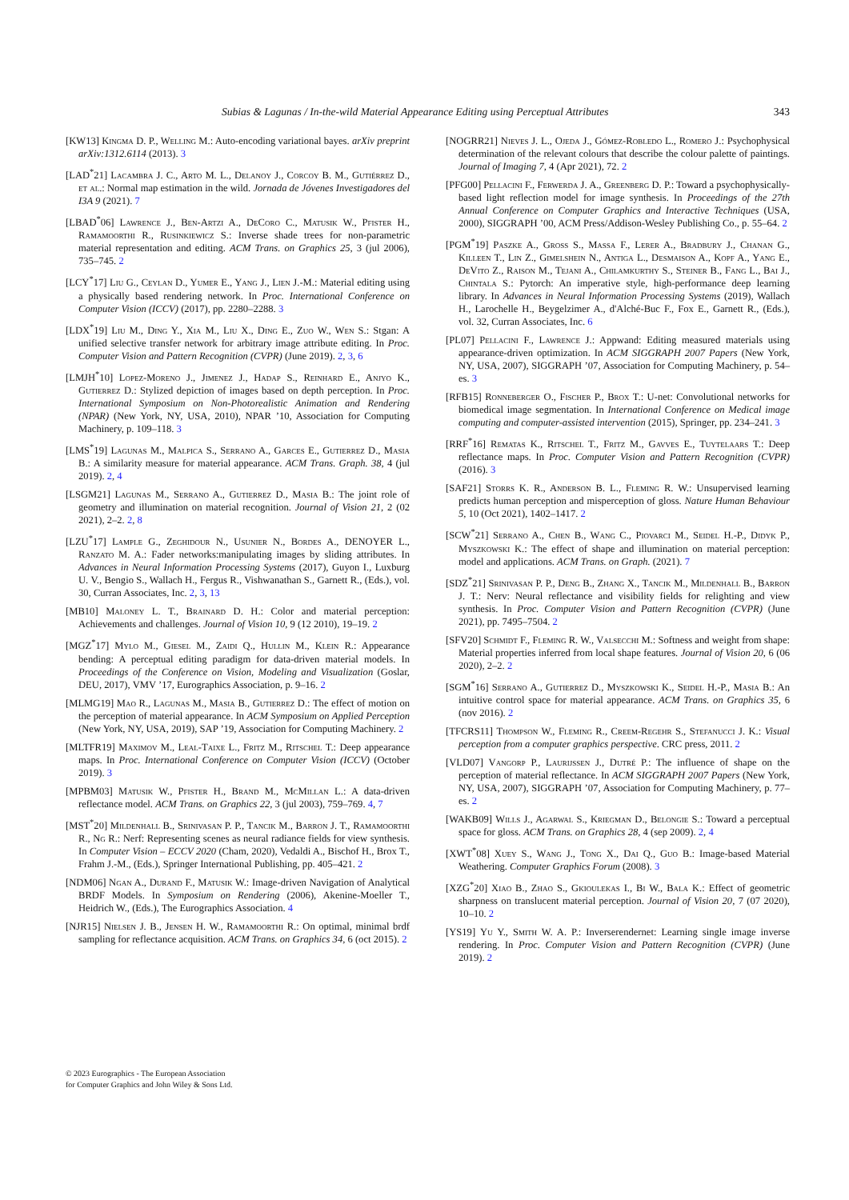Subias & Lagunas / In-the-wild Material Appearance Editing using Perceptual Attributes 343
[KW13] Kingma D. P., Welling M.: Auto-encoding variational bayes. arXiv preprint arXiv:1312.6114 (2013). 3
[LAD<sup>*</sup>21] Lacambra J. C., Arto M. L., Delanoy J., Corcoy B. M., Gutiérrez D., et al.: Normal map estimation in the wild. Jornada de Jóvenes Investigadores del I3A 9 (2021). 7
[LBAD<sup>*</sup>06] Lawrence J., Ben-Artzi A., DeCoro C., Matusik W., Pfister H., Ramamoorthi R., Rusinkiewicz S.: Inverse shade trees for non-parametric material representation and editing. ACM Trans. on Graphics 25, 3 (jul 2006), 735–745. 2
[LCY<sup>*</sup>17] Liu G., Ceylan D., Yumer E., Yang J., Lien J.-M.: Material editing using a physically based rendering network. In Proc. International Conference on Computer Vision (ICCV) (2017), pp. 2280–2288. 3
[LDX<sup>*</sup>19] Liu M., Ding Y., Xia M., Liu X., Ding E., Zuo W., Wen S.: Stgan: A unified selective transfer network for arbitrary image attribute editing. In Proc. Computer Vision and Pattern Recognition (CVPR) (June 2019). 2, 3, 6
[LMJH<sup>*</sup>10] Lopez-Moreno J., Jimenez J., Hadap S., Reinhard E., Anjyo K., Gutierrez D.: Stylized depiction of images based on depth perception. In Proc. International Symposium on Non-Photorealistic Animation and Rendering (NPAR) (New York, NY, USA, 2010), NPAR ’10, Association for Computing Machinery, p. 109–118. 3
[LMS<sup>*</sup>19] Lagunas M., Malpica S., Serrano A., Garces E., Gutierrez D., Masia B.: A similarity measure for material appearance. ACM Trans. Graph. 38, 4 (jul 2019). 2, 4
[LSGM21] Lagunas M., Serrano A., Gutierrez D., Masia B.: The joint role of geometry and illumination on material recognition. Journal of Vision 21, 2 (02 2021), 2–2. 2, 8
[LZU<sup>*</sup>17] Lample G., Zeghidour N., Usunier N., Bordes A., DENOYER L., Ranzato M. A.: Fader networks:manipulating images by sliding attributes. In Advances in Neural Information Processing Systems (2017), Guyon I., Luxburg U. V., Bengio S., Wallach H., Fergus R., Vishwanathan S., Garnett R., (Eds.), vol. 30, Curran Associates, Inc. 2, 3, 13
[MB10] Maloney L. T., Brainard D. H.: Color and material perception: Achievements and challenges. Journal of Vision 10, 9 (12 2010), 19–19. 2
[MGZ<sup>*</sup>17] Mylo M., Giesel M., Zaidi Q., Hullin M., Klein R.: Appearance bending: A perceptual editing paradigm for data-driven material models. In Proceedings of the Conference on Vision, Modeling and Visualization (Goslar, DEU, 2017), VMV ’17, Eurographics Association, p. 9–16. 2
[MLMG19] Mao R., Lagunas M., Masia B., Gutierrez D.: The effect of motion on the perception of material appearance. In ACM Symposium on Applied Perception (New York, NY, USA, 2019), SAP ’19, Association for Computing Machinery. 2
[MLTFR19] Maximov M., Leal-Taixe L., Fritz M., Ritschel T.: Deep appearance maps. In Proc. International Conference on Computer Vision (ICCV) (October 2019). 3
[MPBM03] Matusik W., Pfister H., Brand M., McMillan L.: A data-driven reflectance model. ACM Trans. on Graphics 22, 3 (jul 2003), 759–769. 4, 7
[MST<sup>*</sup>20] Mildenhall B., Srinivasan P. P., Tancik M., Barron J. T., Ramamoorthi R., Ng R.: Nerf: Representing scenes as neural radiance fields for view synthesis. In Computer Vision – ECCV 2020 (Cham, 2020), Vedaldi A., Bischof H., Brox T., Frahm J.-M., (Eds.), Springer International Publishing, pp. 405–421. 2
[NDM06] Ngan A., Durand F., Matusik W.: Image-driven Navigation of Analytical BRDF Models. In Symposium on Rendering (2006), Akenine-Moeller T., Heidrich W., (Eds.), The Eurographics Association. 4
[NJR15] Nielsen J. B., Jensen H. W., Ramamoorthi R.: On optimal, minimal brdf sampling for reflectance acquisition. ACM Trans. on Graphics 34, 6 (oct 2015). 2
[NOGRR21] Nieves J. L., Ojeda J., Gómez-Robledo L., Romero J.: Psychophysical determination of the relevant colours that describe the colour palette of paintings. Journal of Imaging 7, 4 (Apr 2021), 72. 2
[PFG00] Pellacini F., Ferwerda J. A., Greenberg D. P.: Toward a psychophysically-based light reflection model for image synthesis. In Proceedings of the 27th Annual Conference on Computer Graphics and Interactive Techniques (USA, 2000), SIGGRAPH ’00, ACM Press/Addison-Wesley Publishing Co., p. 55–64. 2
[PGM<sup>*</sup>19] Paszke A., Gross S., Massa F., Lerer A., Bradbury J., Chanan G., Killeen T., Lin Z., Gimelshein N., Antiga L., Desmaison A., Kopf A., Yang E., DeVito Z., Raison M., Tejani A., Chilamkurthy S., Steiner B., Fang L., Bai J., Chintala S.: Pytorch: An imperative style, high-performance deep learning library. In Advances in Neural Information Processing Systems (2019), Wallach H., Larochelle H., Beygelzimer A., d'Alché-Buc F., Fox E., Garnett R., (Eds.), vol. 32, Curran Associates, Inc. 6
[PL07] Pellacini F., Lawrence J.: Appwand: Editing measured materials using appearance-driven optimization. In ACM SIGGRAPH 2007 Papers (New York, NY, USA, 2007), SIGGRAPH ’07, Association for Computing Machinery, p. 54–es. 3
[RFB15] Ronneberger O., Fischer P., Brox T.: U-net: Convolutional networks for biomedical image segmentation. In International Conference on Medical image computing and computer-assisted intervention (2015), Springer, pp. 234–241. 3
[RRF<sup>*</sup>16] Rematas K., Ritschel T., Fritz M., Gavves E., Tuytelaars T.: Deep reflectance maps. In Proc. Computer Vision and Pattern Recognition (CVPR) (2016). 3
[SAF21] Storrs K. R., Anderson B. L., Fleming R. W.: Unsupervised learning predicts human perception and misperception of gloss. Nature Human Behaviour 5, 10 (Oct 2021), 1402–1417. 2
[SCW<sup>*</sup>21] Serrano A., Chen B., Wang C., Piovarci M., Seidel H.-P., Didyk P., Myszkowski K.: The effect of shape and illumination on material perception: model and applications. ACM Trans. on Graph. (2021). 7
[SDZ<sup>*</sup>21] Srinivasan P. P., Deng B., Zhang X., Tancik M., Mildenhall B., Barron J. T.: Nerv: Neural reflectance and visibility fields for relighting and view synthesis. In Proc. Computer Vision and Pattern Recognition (CVPR) (June 2021), pp. 7495–7504. 2
[SFV20] Schmidt F., Fleming R. W., Valsecchi M.: Softness and weight from shape: Material properties inferred from local shape features. Journal of Vision 20, 6 (06 2020), 2–2. 2
[SGM<sup>*</sup>16] Serrano A., Gutierrez D., Myszkowski K., Seidel H.-P., Masia B.: An intuitive control space for material appearance. ACM Trans. on Graphics 35, 6 (nov 2016). 2
[TFCRS11] Thompson W., Fleming R., Creem-Regehr S., Stefanucci J. K.: Visual perception from a computer graphics perspective. CRC press, 2011. 2
[VLD07] Vangorp P., Laurijssen J., Dutré P.: The influence of shape on the perception of material reflectance. In ACM SIGGRAPH 2007 Papers (New York, NY, USA, 2007), SIGGRAPH ’07, Association for Computing Machinery, p. 77–es. 2
[WAKB09] Wills J., Agarwal S., Kriegman D., Belongie S.: Toward a perceptual space for gloss. ACM Trans. on Graphics 28, 4 (sep 2009). 2, 4
[XWT<sup>*</sup>08] Xuey S., Wang J., Tong X., Dai Q., Guo B.: Image-based Material Weathering. Computer Graphics Forum (2008). 3
[XZG<sup>*</sup>20] Xiao B., Zhao S., Gkioulekas I., Bi W., Bala K.: Effect of geometric sharpness on translucent material perception. Journal of Vision 20, 7 (07 2020), 10–10. 2
[YS19] Yu Y., Smith W. A. P.: Inverserendernet: Learning single image inverse rendering. In Proc. Computer Vision and Pattern Recognition (CVPR) (June 2019). 2
© 2023 Eurographics - The European Association
for Computer Graphics and John Wiley & Sons Ltd.